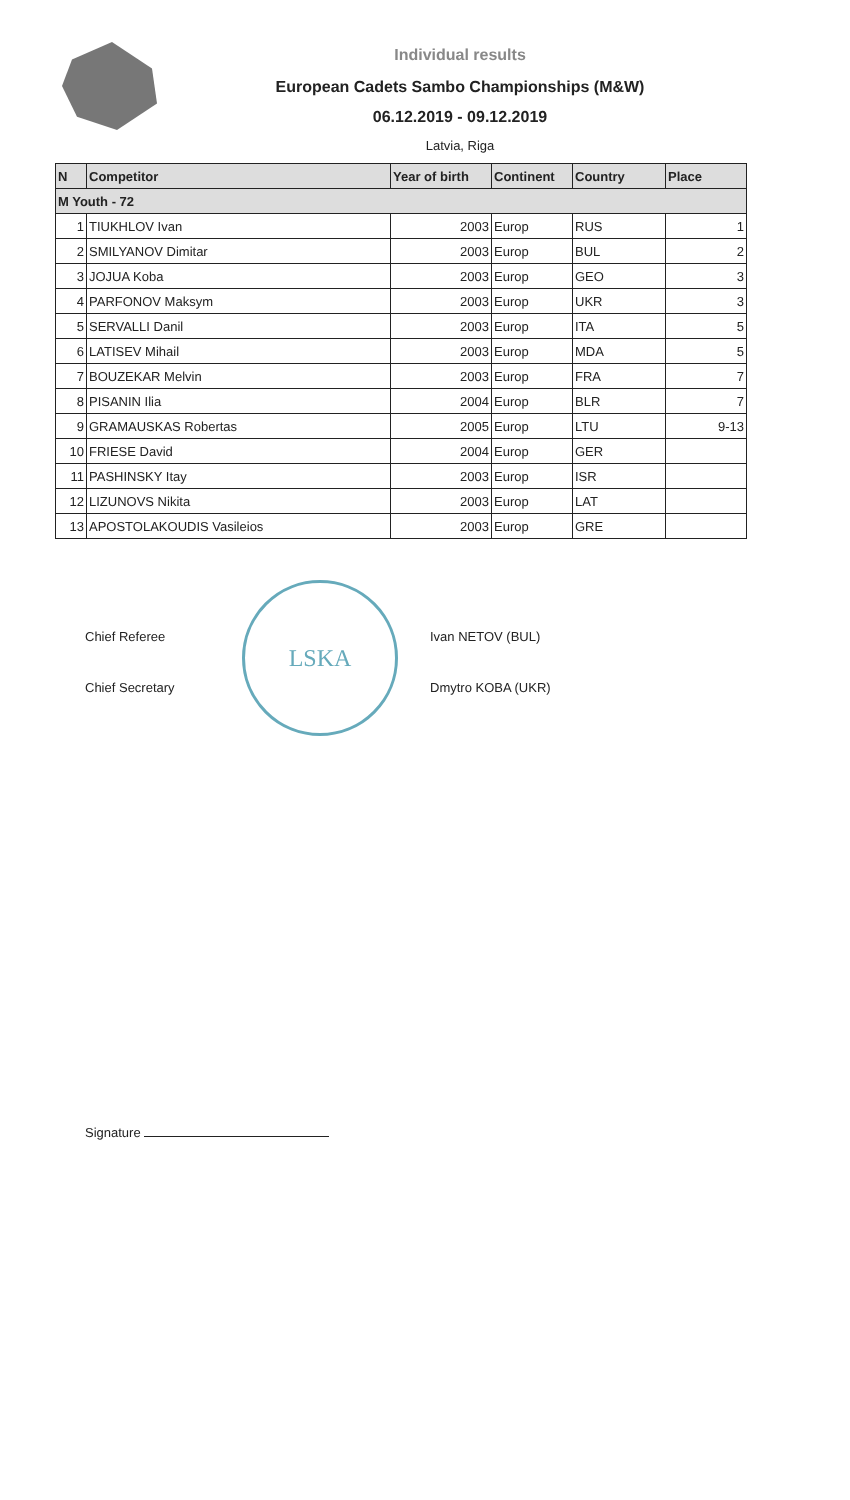Individual results
European Cadets Sambo Championships (M&W)
06.12.2019 - 09.12.2019
Latvia, Riga
| N | Competitor | Year of birth | Continent | Country | Place |
| --- | --- | --- | --- | --- | --- |
| M Youth - 72 | | | | | |
| 1 | TIUKHLOV Ivan | 2003 | Europ | RUS | 1 |
| 2 | SMILYANOV Dimitar | 2003 | Europ | BUL | 2 |
| 3 | JOJUA Koba | 2003 | Europ | GEO | 3 |
| 4 | PARFONOV Maksym | 2003 | Europ | UKR | 3 |
| 5 | SERVALLI Danil | 2003 | Europ | ITA | 5 |
| 6 | LATISEV Mihail | 2003 | Europ | MDA | 5 |
| 7 | BOUZEKAR Melvin | 2003 | Europ | FRA | 7 |
| 8 | PISANIN Ilia | 2004 | Europ | BLR | 7 |
| 9 | GRAMAUSKAS Robertas | 2005 | Europ | LTU | 9-13 |
| 10 | FRIESE David | 2004 | Europ | GER | |
| 11 | PASHINSKY Itay | 2003 | Europ | ISR | |
| 12 | LIZUNOVS Nikita | 2003 | Europ | LAT | |
| 13 | APOSTOLAKOUDIS Vasileios | 2003 | Europ | GRE | |
LSKA
Chief Referee Ivan NETOV (BUL)
Chief Secretary Dmytro KOBA (UKR)
Signature